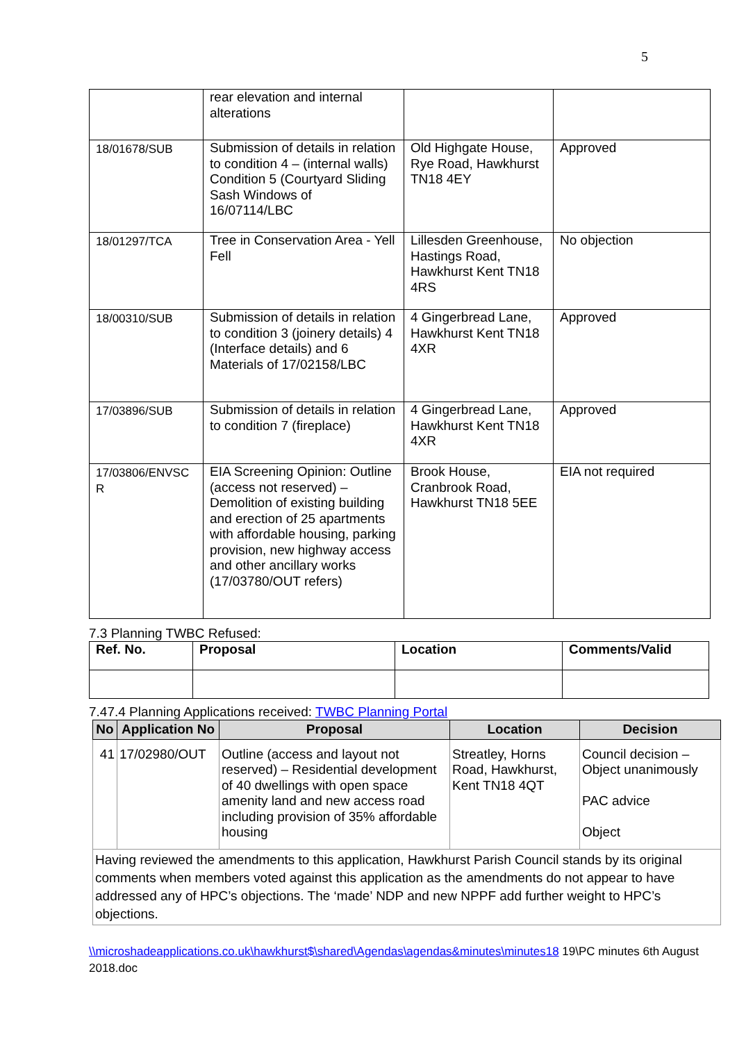5
| | rear elevation and internal alterations | | |
| 18/01678/SUB | Submission of details in relation to condition 4 – (internal walls) Condition 5 (Courtyard Sliding Sash Windows of 16/07114/LBC | Old Highgate House, Rye Road, Hawkhurst TN18 4EY | Approved |
| 18/01297/TCA | Tree in Conservation Area - Yell Fell | Lillesden Greenhouse, Hastings Road, Hawkhurst Kent TN18 4RS | No objection |
| 18/00310/SUB | Submission of details in relation to condition 3 (joinery details) 4 (Interface details) and 6 Materials of 17/02158/LBC | 4 Gingerbread Lane, Hawkhurst Kent TN18 4XR | Approved |
| 17/03896/SUB | Submission of details in relation to condition 7 (fireplace) | 4 Gingerbread Lane, Hawkhurst Kent TN18 4XR | Approved |
| 17/03806/ENVSC R | EIA Screening Opinion: Outline (access not reserved) – Demolition of existing building and erection of 25 apartments with affordable housing, parking provision, new highway access and other ancillary works (17/03780/OUT refers) | Brook House, Cranbrook Road, Hawkhurst TN18 5EE | EIA not required |
7.3 Planning TWBC Refused:
| Ref. No. | Proposal | Location | Comments/Valid |
| --- | --- | --- | --- |
7.47.4 Planning Applications received: TWBC Planning Portal
| No | Application No | Proposal | Location | Decision |
| --- | --- | --- | --- | --- |
| 41 | 17/02980/OUT | Outline (access and layout not reserved) – Residential development of 40 dwellings with open space amenity land and new access road including provision of 35% affordable housing | Streatley, Horns Road, Hawkhurst, Kent TN18 4QT | Council decision – Object unanimously PAC advice Object |
| Having reviewed the amendments to this application, Hawkhurst Parish Council stands by its original comments when members voted against this application as the amendments do not appear to have addressed any of HPC’s objections. The ‘made’ NDP and new NPPF add further weight to HPC’s objections. | | | | |
\\microshadeapplications.co.uk\hawkhurst$\shared\Agendas\agendas&minutes\minutes18 19\PC minutes 6th August 2018.doc